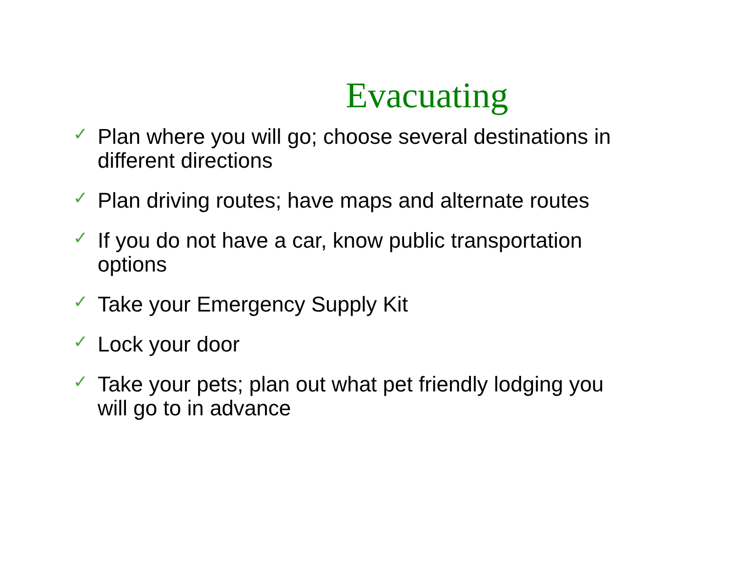Evacuating
✓ Plan where you will go; choose several destinations in different directions
✓ Plan driving routes; have maps and alternate routes
✓ If you do not have a car, know public transportation options
✓ Take your Emergency Supply Kit
✓ Lock your door
✓ Take your pets; plan out what pet friendly lodging you will go to in advance